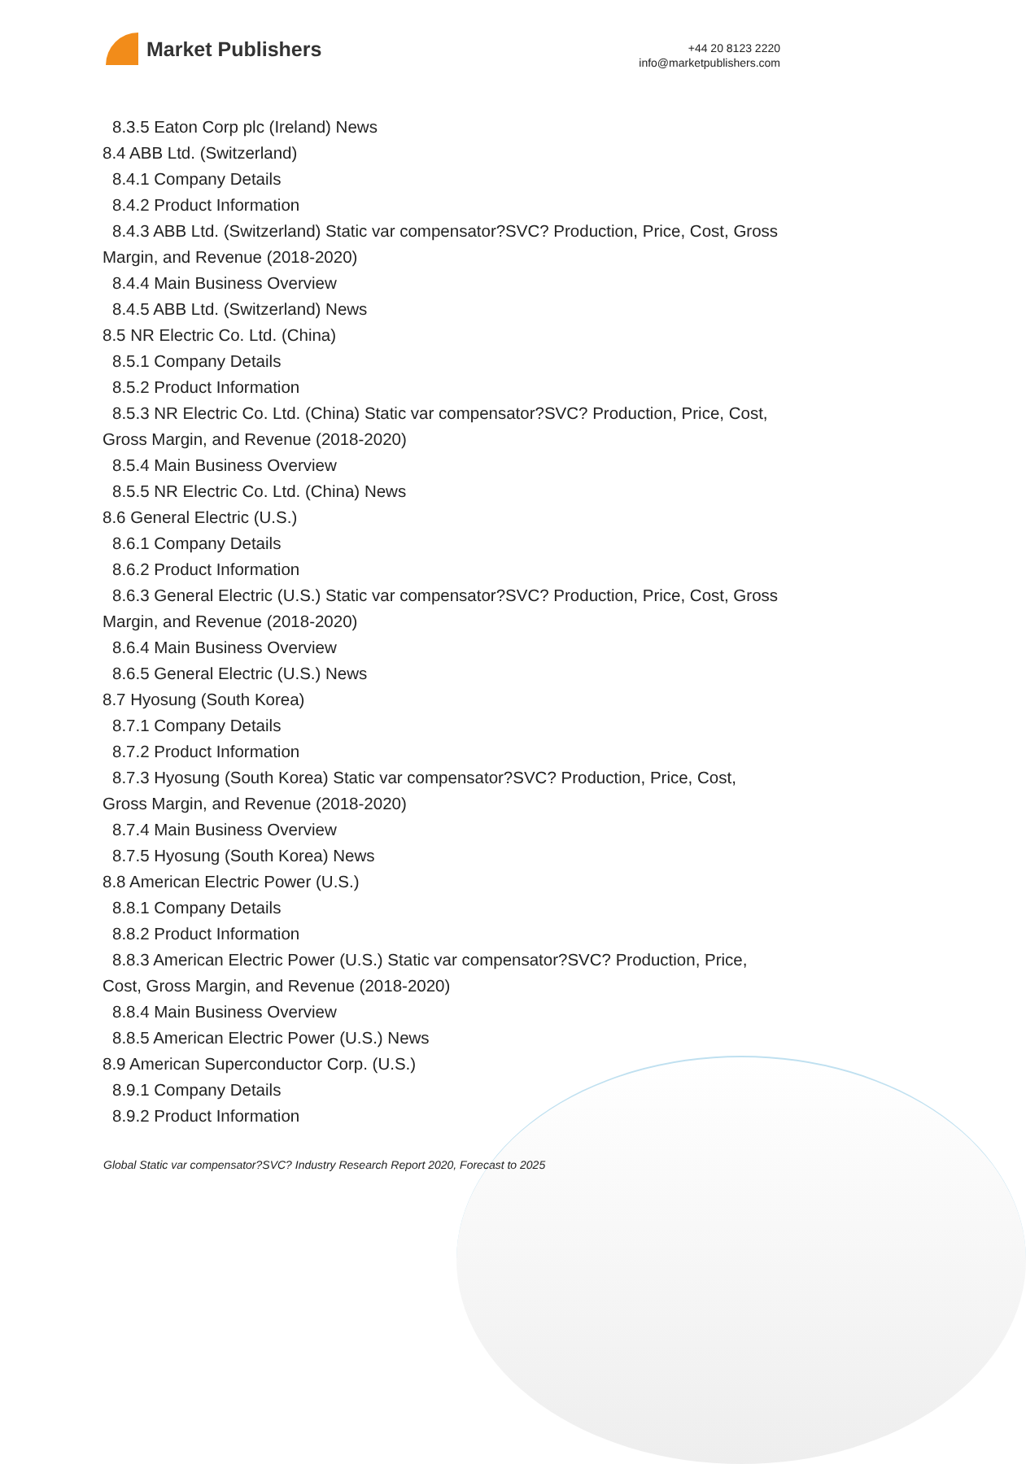Market Publishers
+44 20 8123 2220
info@marketpublishers.com
8.3.5 Eaton Corp plc (Ireland) News
8.4 ABB Ltd. (Switzerland)
8.4.1 Company Details
8.4.2 Product Information
8.4.3 ABB Ltd. (Switzerland) Static var compensator?SVC? Production, Price, Cost, Gross Margin, and Revenue (2018-2020)
8.4.4 Main Business Overview
8.4.5 ABB Ltd. (Switzerland) News
8.5 NR Electric Co. Ltd. (China)
8.5.1 Company Details
8.5.2 Product Information
8.5.3 NR Electric Co. Ltd. (China) Static var compensator?SVC? Production, Price, Cost, Gross Margin, and Revenue (2018-2020)
8.5.4 Main Business Overview
8.5.5 NR Electric Co. Ltd. (China) News
8.6 General Electric (U.S.)
8.6.1 Company Details
8.6.2 Product Information
8.6.3 General Electric (U.S.) Static var compensator?SVC? Production, Price, Cost, Gross Margin, and Revenue (2018-2020)
8.6.4 Main Business Overview
8.6.5 General Electric (U.S.) News
8.7 Hyosung (South Korea)
8.7.1 Company Details
8.7.2 Product Information
8.7.3 Hyosung (South Korea) Static var compensator?SVC? Production, Price, Cost, Gross Margin, and Revenue (2018-2020)
8.7.4 Main Business Overview
8.7.5 Hyosung (South Korea) News
8.8 American Electric Power (U.S.)
8.8.1 Company Details
8.8.2 Product Information
8.8.3 American Electric Power (U.S.) Static var compensator?SVC? Production, Price, Cost, Gross Margin, and Revenue (2018-2020)
8.8.4 Main Business Overview
8.8.5 American Electric Power (U.S.) News
8.9 American Superconductor Corp. (U.S.)
8.9.1 Company Details
8.9.2 Product Information
Global Static var compensator?SVC? Industry Research Report 2020, Forecast to 2025